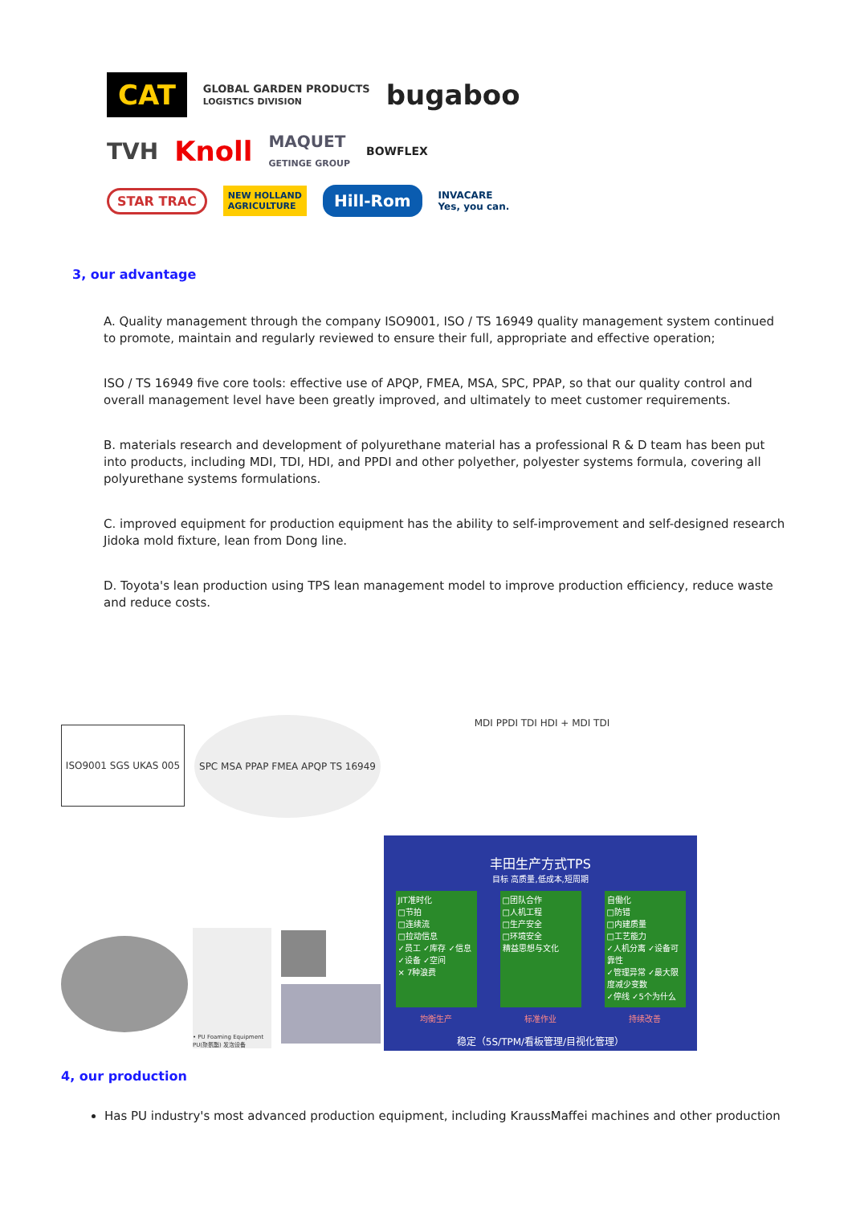CAT GLOBAL GARDEN PRODUCTS
LOGISTICS DIVISION bugaboo
TVH Knoll MAQUET
GETINGE GROUP BOWFLEX
STAR TRAC NEW HOLLAND
AGRICULTURE Hill-Rom INVACARE
Yes, you can.
3, our advantage
A. Quality management through the company ISO9001, ISO / TS 16949 quality management system continued to promote, maintain and regularly reviewed to ensure their full, appropriate and effective operation;
ISO / TS 16949 five core tools: effective use of APQP, FMEA, MSA, SPC, PPAP, so that our quality control and overall management level have been greatly improved, and ultimately to meet customer requirements.
B. materials research and development of polyurethane material has a professional R & D team has been put into products, including MDI, TDI, HDI, and PPDI and other polyether, polyester systems formula, covering all polyurethane systems formulations.
C. improved equipment for production equipment has the ability to self-improvement and self-designed research Jidoka mold fixture, lean from Dong line.
D. Toyota's lean production using TPS lean management model to improve production efficiency, reduce waste and reduce costs.
ISO9001 SGS UKAS 005
SPC MSA PPAP FMEA APQP TS 16949
MDI PPDI TDI HDI + MDI TDI
• PU Foaming Equipment PU(聚氨酯) 发泡设备
丰田生产方式TPS
目标 高质量,低成本,短周期
JIT准时化
□节拍
□连续流
□拉动信息
✓员工 ✓库存 ✓信息
✓设备 ✓空间
× 7种浪费
□团队合作
□人机工程
□生产安全
□环境安全
精益思想与文化
自働化
□防错
□内建质量
□工艺能力
✓人机分离 ✓设备可靠性
✓管理异常 ✓最大限度减少变数
✓停线 ✓5个为什么
均衡生产 标准作业 持续改善
稳定（5S/TPM/看板管理/目视化管理）
4, our production
Has PU industry's most advanced production equipment, including KraussMaffei machines and other production